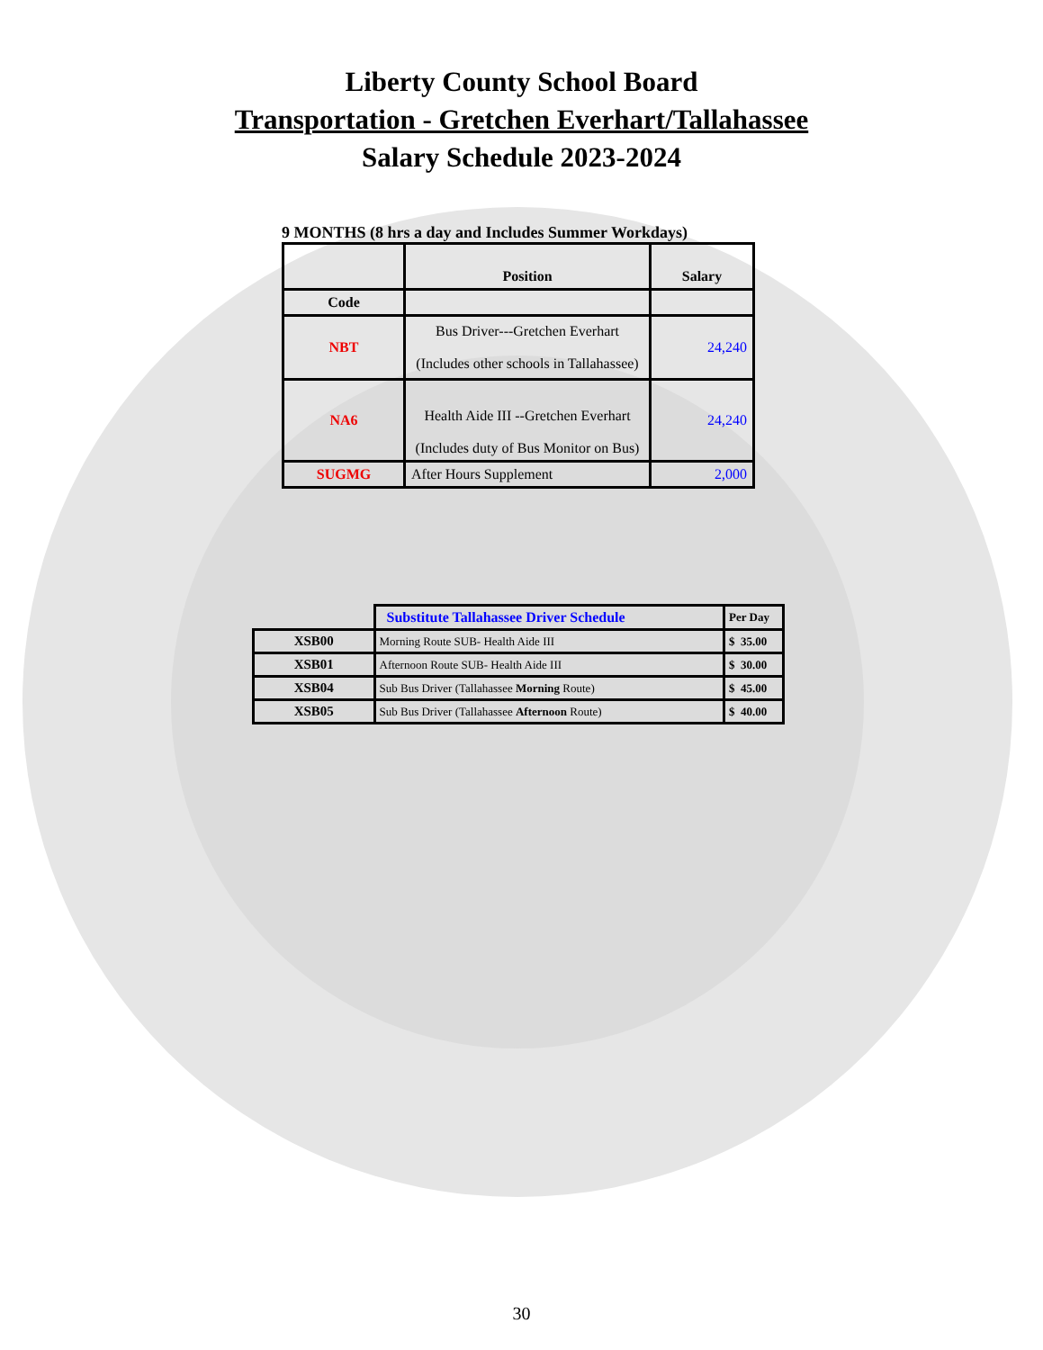Liberty County School Board
Transportation - Gretchen Everhart/Tallahassee
Salary Schedule 2023-2024
9 MONTHS (8 hrs a day and Includes Summer Workdays)
| | Position | Salary |
| Code | | |
| NBT | Bus Driver---Gretchen Everhart (Includes other schools in Tallahassee) | 24,240 |
| NA6 | Health Aide III --Gretchen Everhart (Includes duty of Bus Monitor on Bus) | 24,240 |
| SUGMG | After Hours Supplement | 2,000 |
| | Substitute Tallahassee Driver Schedule | Per Day |
| XSB00 | Morning Route SUB- Health Aide III | $ 35.00 |
| XSB01 | Afternoon Route SUB- Health Aide III | $ 30.00 |
| XSB04 | Sub Bus Driver (Tallahassee Morning Route) | $ 45.00 |
| XSB05 | Sub Bus Driver (Tallahassee Afternoon Route) | $ 40.00 |
30